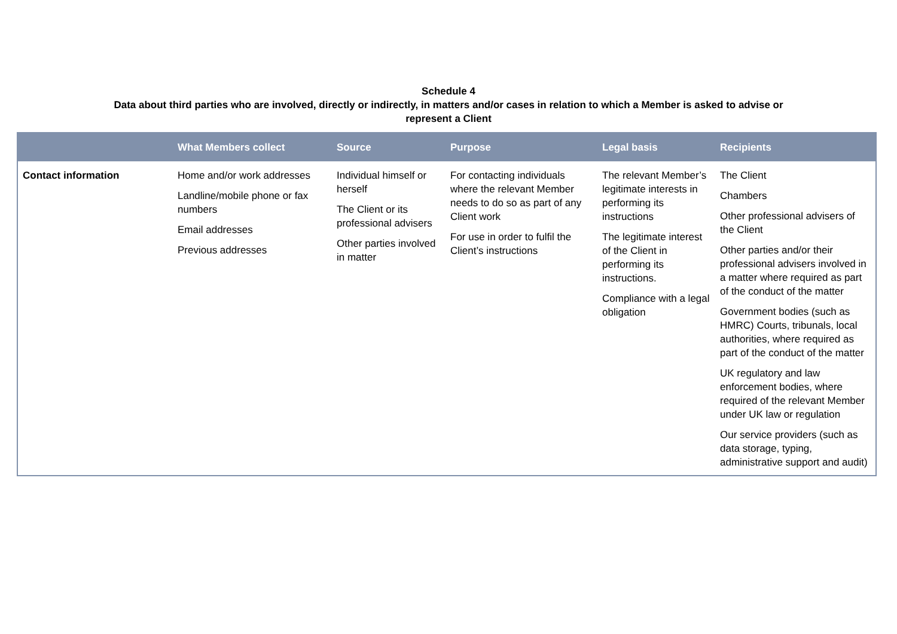Schedule 4
Data about third parties who are involved, directly or indirectly, in matters and/or cases in relation to which a Member is asked to advise or
represent a Client
| | What Members collect | Source | Purpose | Legal basis | Recipients |
| --- | --- | --- | --- | --- | --- |
| Contact information | Home and/or work addresses Landline/mobile phone or fax numbers Email addresses Previous addresses | Individual himself or herself The Client or its professional advisers Other parties involved in matter | For contacting individuals where the relevant Member needs to do so as part of any Client work For use in order to fulfil the Client’s instructions | The relevant Member’s legitimate interests in performing its instructions The legitimate interest of the Client in performing its instructions. Compliance with a legal obligation | The Client Chambers Other professional advisers of the Client Other parties and/or their professional advisers involved in a matter where required as part of the conduct of the matter Government bodies (such as HMRC) Courts, tribunals, local authorities, where required as part of the conduct of the matter UK regulatory and law enforcement bodies, where required of the relevant Member under UK law or regulation Our service providers (such as data storage, typing, administrative support and audit) |